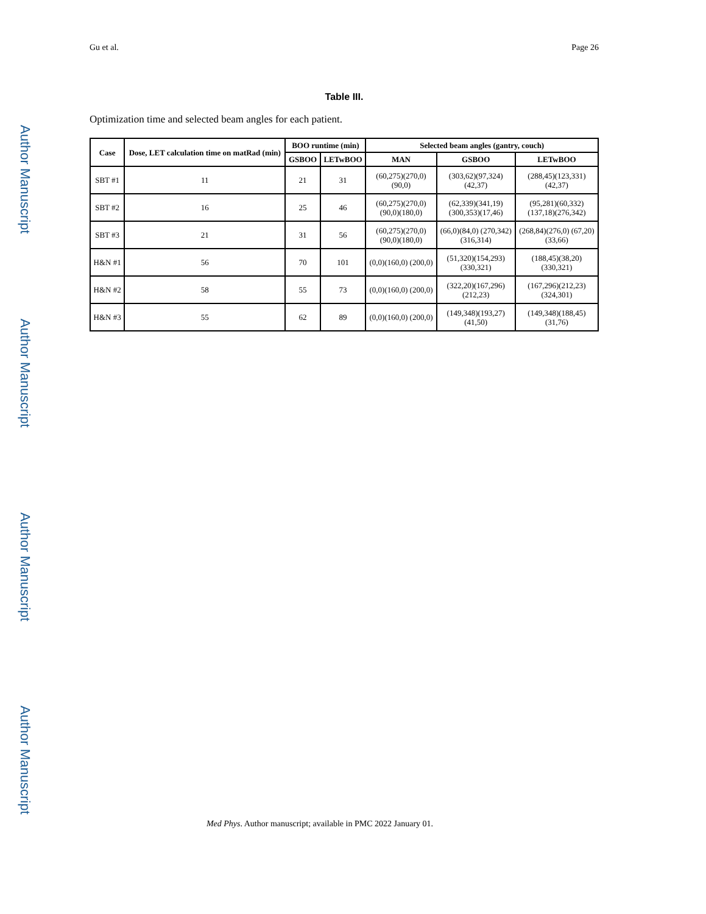Author Manuscript
Author Manuscript
Author Manuscript
Author Manuscript
Gu et al. Page 26
Table III.
Optimization time and selected beam angles for each patient.
| Case | Dose, LET calculation time on matRad (min) | BOO runtime (min) | | Selected beam angles (gantry, couch) | | |
| --- | --- | --- | --- | --- | --- | --- |
| | | GSBOO | LETwBOO | MAN | GSBOO | LETwBOO |
| SBT #1 | 11 | 21 | 31 | (60,275)(270,0) (90,0) | (303,62)(97,324) (42,37) | (288,45)(123,331) (42,37) |
| SBT #2 | 16 | 25 | 46 | (60,275)(270,0) (90,0)(180,0) | (62,339)(341,19) (300,353)(17,46) | (95,281)(60,332) (137,18)(276,342) |
| SBT #3 | 21 | 31 | 56 | (60,275)(270,0) (90,0)(180,0) | (66,0)(84,0) (270,342) (316,314) | (268,84)(276,0) (67,20) (33,66) |
| H&N #1 | 56 | 70 | 101 | (0,0)(160,0) (200,0) | (51,320)(154,293) (330,321) | (188,45)(38,20) (330,321) |
| H&N #2 | 58 | 55 | 73 | (0,0)(160,0) (200,0) | (322,20)(167,296) (212,23) | (167,296)(212,23) (324,301) |
| H&N #3 | 55 | 62 | 89 | (0,0)(160,0) (200,0) | (149,348)(193,27) (41,50) | (149,348)(188,45) (31,76) |
Med Phys. Author manuscript; available in PMC 2022 January 01.